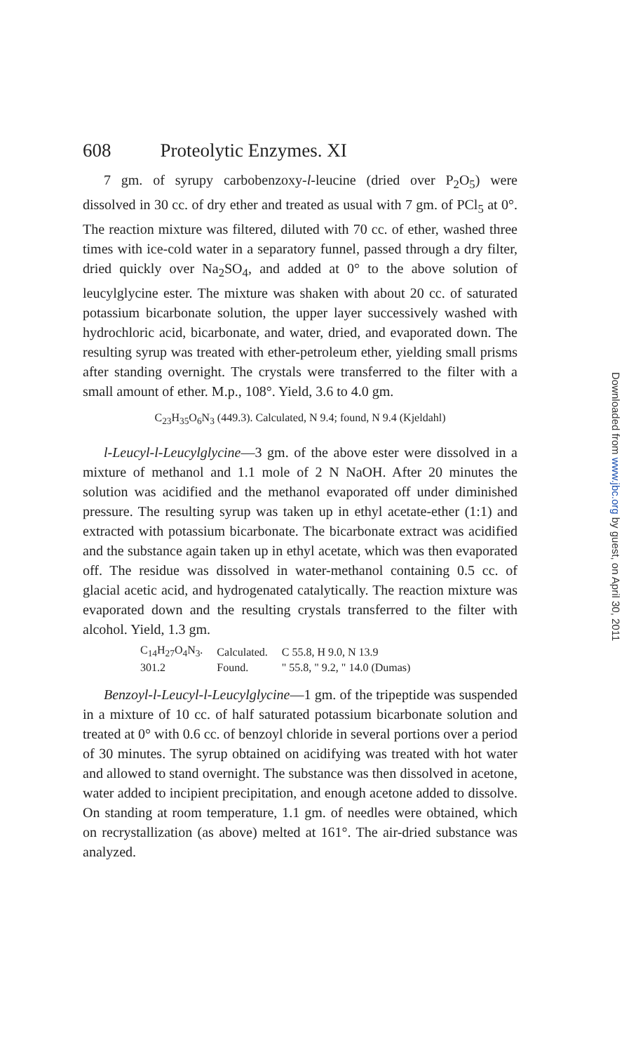608 Proteolytic Enzymes. XI
7 gm. of syrupy carbobenzoxy-l-leucine (dried over P<sub>2</sub>O<sub>5</sub>) were dissolved in 30 cc. of dry ether and treated as usual with 7 gm. of PCl<sub>5</sub> at 0°. The reaction mixture was filtered, diluted with 70 cc. of ether, washed three times with ice-cold water in a separatory funnel, passed through a dry filter, dried quickly over Na<sub>2</sub>SO<sub>4</sub>, and added at 0° to the above solution of leucylglycine ester. The mixture was shaken with about 20 cc. of saturated potassium bicarbonate solution, the upper layer successively washed with hydrochloric acid, bicarbonate, and water, dried, and evaporated down. The resulting syrup was treated with ether-petroleum ether, yielding small prisms after standing overnight. The crystals were transferred to the filter with a small amount of ether. M.p., 108°. Yield, 3.6 to 4.0 gm.
C<sub>23</sub>H<sub>35</sub>O<sub>6</sub>N<sub>3</sub> (449.3). Calculated, N 9.4; found, N 9.4 (Kjeldahl)
l-Leucyl-l-Leucylglycine—3 gm. of the above ester were dissolved in a mixture of methanol and 1.1 mole of 2 N NaOH. After 20 minutes the solution was acidified and the methanol evaporated off under diminished pressure. The resulting syrup was taken up in ethyl acetate-ether (1:1) and extracted with potassium bicarbonate. The bicarbonate extract was acidified and the substance again taken up in ethyl acetate, which was then evaporated off. The residue was dissolved in water-methanol containing 0.5 cc. of glacial acetic acid, and hydrogenated catalytically. The reaction mixture was evaporated down and the resulting crystals transferred to the filter with alcohol. Yield, 1.3 gm.
| C<sub>14</sub>H<sub>27</sub>O<sub>4</sub>N<sub>3</sub>. | Calculated. | C 55.8, H 9.0, N 13.9 |
| 301.2 | Found. | " 55.8, " 9.2, " 14.0 (Dumas) |
Benzoyl-l-Leucyl-l-Leucylglycine—1 gm. of the tripeptide was suspended in a mixture of 10 cc. of half saturated potassium bicarbonate solution and treated at 0° with 0.6 cc. of benzoyl chloride in several portions over a period of 30 minutes. The syrup obtained on acidifying was treated with hot water and allowed to stand overnight. The substance was then dissolved in acetone, water added to incipient precipitation, and enough acetone added to dissolve. On standing at room temperature, 1.1 gm. of needles were obtained, which on recrystallization (as above) melted at 161°. The air-dried substance was analyzed.
Downloaded from www.jbc.org by guest, on April 30, 2011